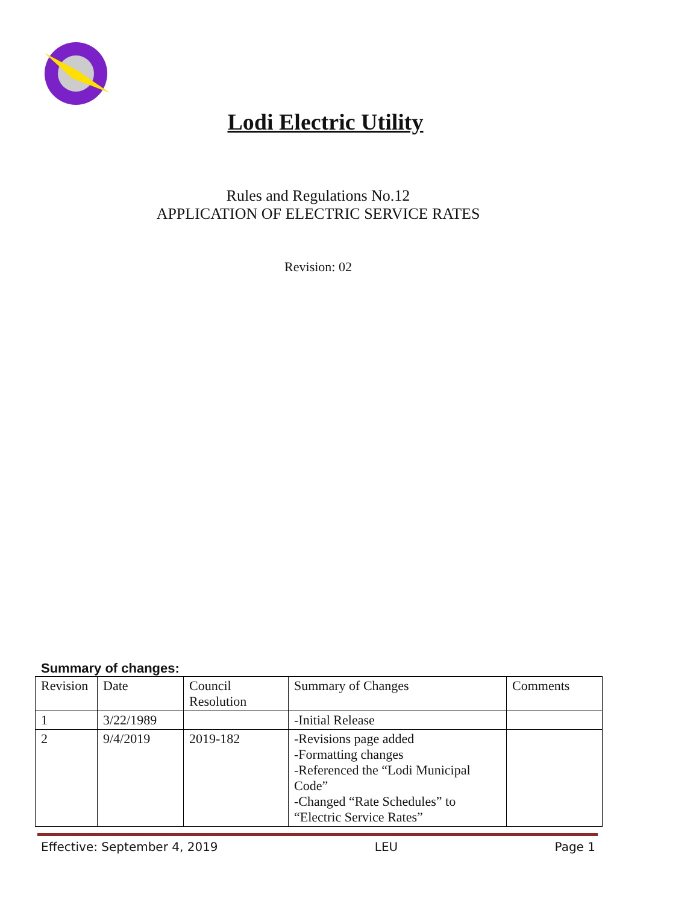Lodi Electric Utility
Rules and Regulations No.12
APPLICATION OF ELECTRIC SERVICE RATES
Revision: 02
Summary of changes:
| Revision | Date | Council Resolution | Summary of Changes | Comments |
| 1 | 3/22/1989 | | -Initial Release | |
| 2 | 9/4/2019 | 2019-182 | -Revisions page added -Formatting changes -Referenced the “Lodi Municipal Code” -Changed “Rate Schedules” to “Electric Service Rates” | |
Effective: September 4, 2019 LEU Page 1